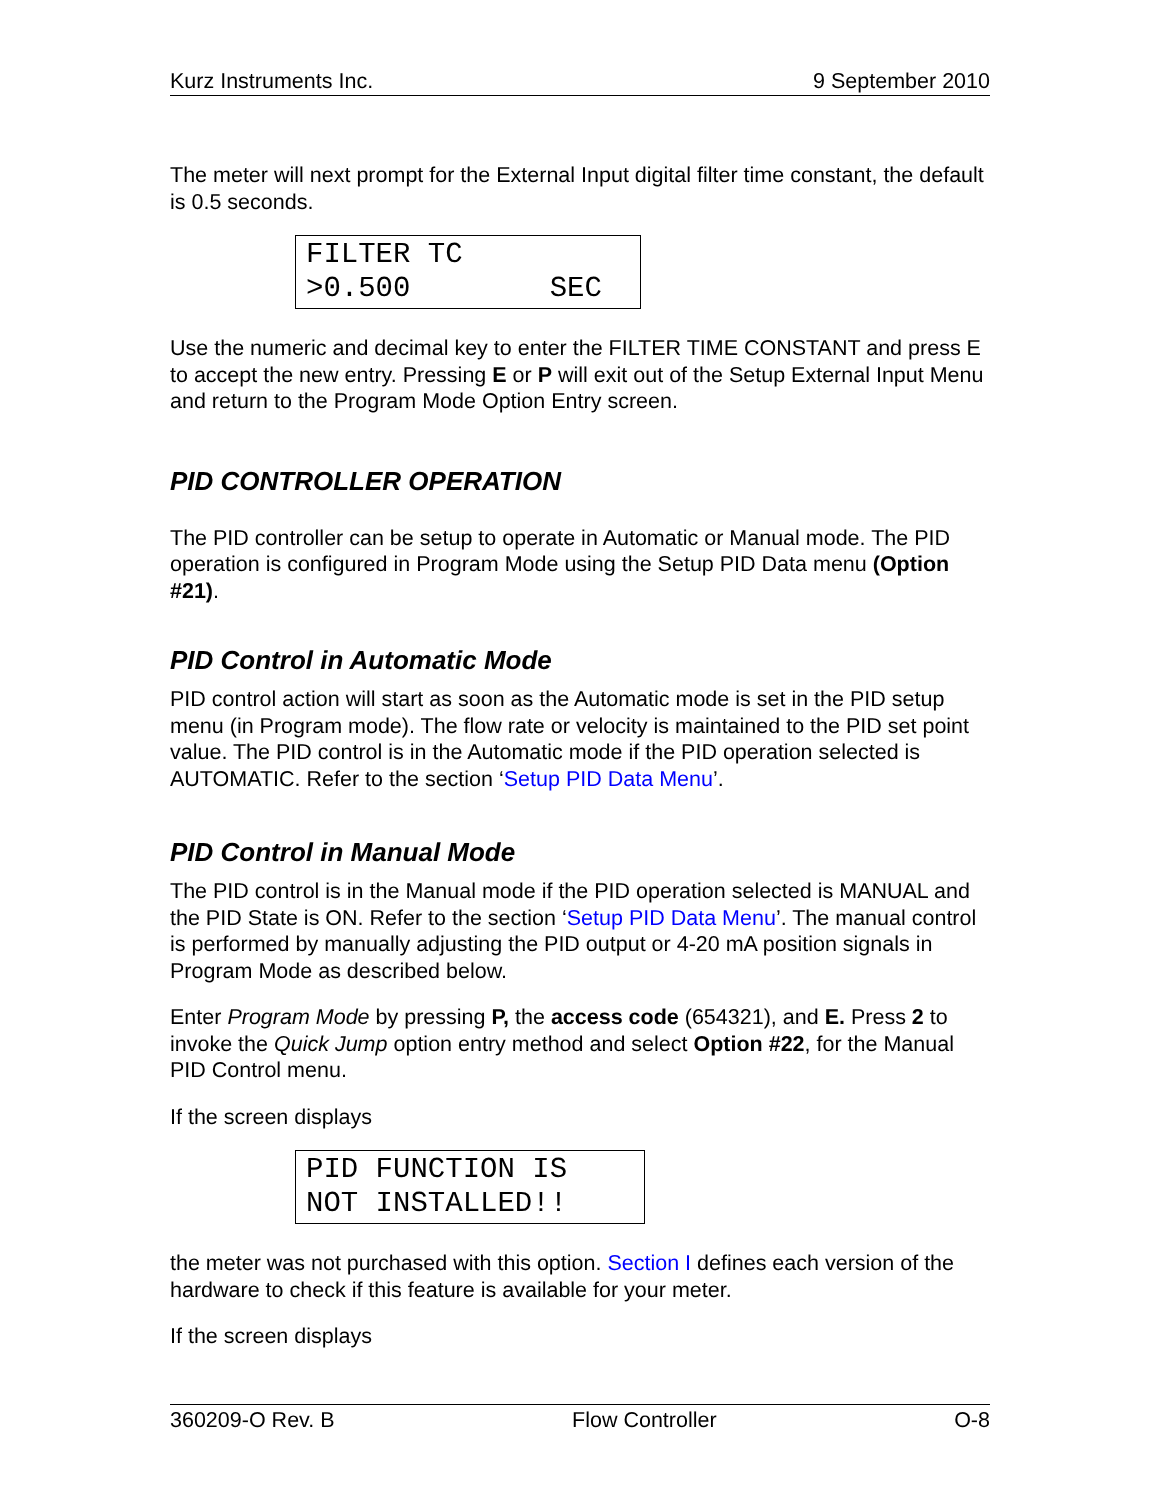Kurz Instruments Inc. 9 September 2010
The meter will next prompt for the External Input digital filter time constant, the default is 0.5 seconds.
FILTER TC >0.500 SEC
Use the numeric and decimal key to enter the FILTER TIME CONSTANT and press E to accept the new entry. Pressing E or P will exit out of the Setup External Input Menu and return to the Program Mode Option Entry screen.
PID CONTROLLER OPERATION
The PID controller can be setup to operate in Automatic or Manual mode. The PID operation is configured in Program Mode using the Setup PID Data menu (Option #21).
PID Control in Automatic Mode
PID control action will start as soon as the Automatic mode is set in the PID setup menu (in Program mode). The flow rate or velocity is maintained to the PID set point value. The PID control is in the Automatic mode if the PID operation selected is AUTOMATIC. Refer to the section ‘Setup PID Data Menu’.
PID Control in Manual Mode
The PID control is in the Manual mode if the PID operation selected is MANUAL and the PID State is ON. Refer to the section ‘Setup PID Data Menu’. The manual control is performed by manually adjusting the PID output or 4-20 mA position signals in Program Mode as described below.
Enter Program Mode by pressing P, the access code (654321), and E. Press 2 to invoke the Quick Jump option entry method and select Option #22, for the Manual PID Control menu.
If the screen displays
PID FUNCTION IS NOT INSTALLED!!
the meter was not purchased with this option. Section I defines each version of the hardware to check if this feature is available for your meter.
If the screen displays
360209-O Rev. B Flow Controller O-8